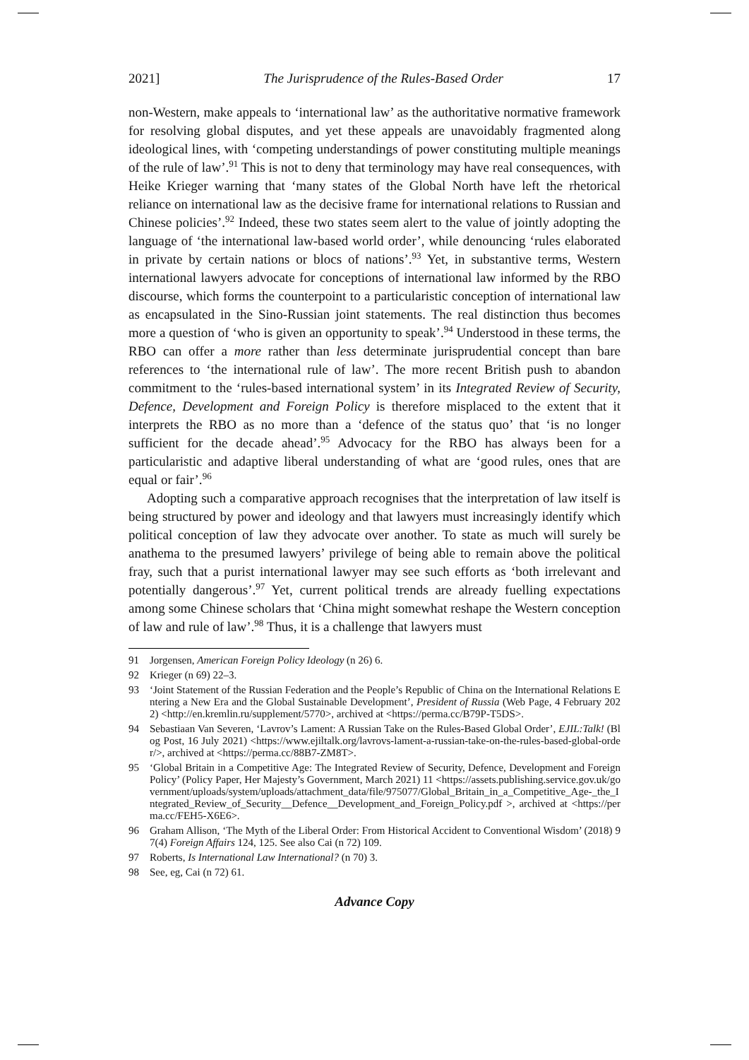2021] The Jurisprudence of the Rules-Based Order 17
non-Western, make appeals to ‘international law’ as the authoritative normative framework for resolving global disputes, and yet these appeals are unavoidably fragmented along ideological lines, with ‘competing understandings of power constituting multiple meanings of the rule of law’.<sup>91</sup> This is not to deny that terminology may have real consequences, with Heike Krieger warning that ‘many states of the Global North have left the rhetorical reliance on international law as the decisive frame for international relations to Russian and Chinese policies’.<sup>92</sup> Indeed, these two states seem alert to the value of jointly adopting the language of ‘the international law-based world order’, while denouncing ‘rules elaborated in private by certain nations or blocs of nations’.<sup>93</sup> Yet, in substantive terms, Western international lawyers advocate for conceptions of international law informed by the RBO discourse, which forms the counterpoint to a particularistic conception of international law as encapsulated in the Sino-Russian joint statements. The real distinction thus becomes more a question of ‘who is given an opportunity to speak’.<sup>94</sup> Understood in these terms, the RBO can offer a more rather than less determinate jurisprudential concept than bare references to ‘the international rule of law’. The more recent British push to abandon commitment to the ‘rules-based international system’ in its Integrated Review of Security, Defence, Development and Foreign Policy is therefore misplaced to the extent that it interprets the RBO as no more than a ‘defence of the status quo’ that ‘is no longer sufficient for the decade ahead’.<sup>95</sup> Advocacy for the RBO has always been for a particularistic and adaptive liberal understanding of what are ‘good rules, ones that are equal or fair’.<sup>96</sup>
Adopting such a comparative approach recognises that the interpretation of law itself is being structured by power and ideology and that lawyers must increasingly identify which political conception of law they advocate over another. To state as much will surely be anathema to the presumed lawyers’ privilege of being able to remain above the political fray, such that a purist international lawyer may see such efforts as ‘both irrelevant and potentially dangerous’.<sup>97</sup> Yet, current political trends are already fuelling expectations among some Chinese scholars that ‘China might somewhat reshape the Western conception of law and rule of law’.<sup>98</sup> Thus, it is a challenge that lawyers must
91 Jorgensen, American Foreign Policy Ideology (n 26) 6.
92 Krieger (n 69) 22–3.
93 ‘Joint Statement of the Russian Federation and the People’s Republic of China on the International Relations Entering a New Era and the Global Sustainable Development’, President of Russia (Web Page, 4 February 2022) <http://en.kremlin.ru/supplement/5770>, archived at <https://perma.cc/B79P-T5DS>.
94 Sebastiaan Van Severen, ‘Lavrov’s Lament: A Russian Take on the Rules-Based Global Order’, EJIL:Talk! (Blog Post, 16 July 2021) <https://www.ejiltalk.org/lavrovs-lament-a-russian-take-on-the-rules-based-global-order/>, archived at <https://perma.cc/88B7-ZM8T>.
95 ‘Global Britain in a Competitive Age: The Integrated Review of Security, Defence, Development and Foreign Policy’ (Policy Paper, Her Majesty’s Government, March 2021) 11 <https://assets.publishing.service.gov.uk/government/uploads/system/uploads/attachment_data/file/975077/Global_Britain_in_a_Competitive_Age-_the_Integrated_Review_of_Security__Defence__Development_and_Foreign_Policy.pdf >, archived at <https://perma.cc/FEH5-X6E6>.
96 Graham Allison, ‘The Myth of the Liberal Order: From Historical Accident to Conventional Wisdom’ (2018) 97(4) Foreign Affairs 124, 125. See also Cai (n 72) 109.
97 Roberts, Is International Law International? (n 70) 3.
98 See, eg, Cai (n 72) 61.
Advance Copy